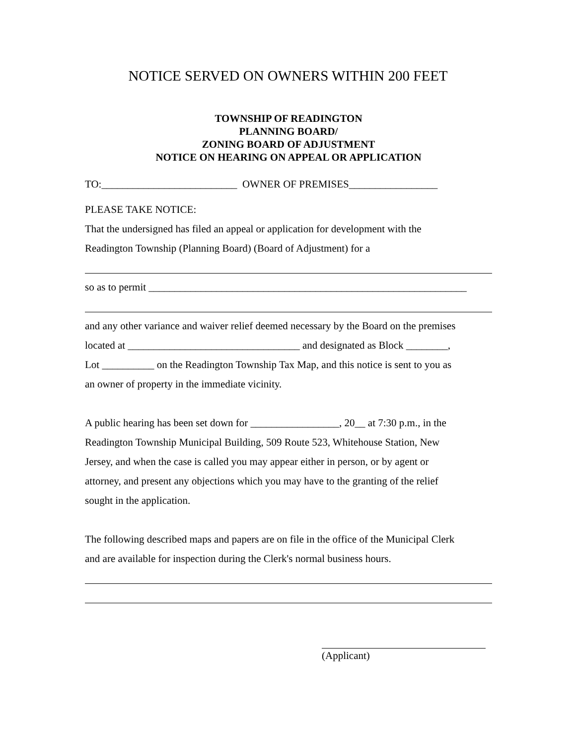NOTICE SERVED ON OWNERS WITHIN 200 FEET
TOWNSHIP OF READINGTON
PLANNING BOARD/
ZONING BOARD OF ADJUSTMENT
NOTICE ON HEARING ON APPEAL OR APPLICATION
TO:__________________________ OWNER OF PREMISES_________________
PLEASE TAKE NOTICE:
That the undersigned has filed an appeal or application for development with the
Readington Township (Planning Board) (Board of Adjustment) for a
so as to permit _____________________________________________________________
and any other variance and waiver relief deemed necessary by the Board on the premises
located at _________________________________ and designated as Block ________,
Lot __________ on the Readington Township Tax Map, and this notice is sent to you as
an owner of property in the immediate vicinity.
A public hearing has been set down for _________________, 20__ at 7:30 p.m., in the
Readington Township Municipal Building, 509 Route 523, Whitehouse Station, New
Jersey, and when the case is called you may appear either in person, or by agent or
attorney, and present any objections which you may have to the granting of the relief
sought in the application.
The following described maps and papers are on file in the office of the Municipal Clerk
and are available for inspection during the Clerk's normal business hours.
(Applicant)